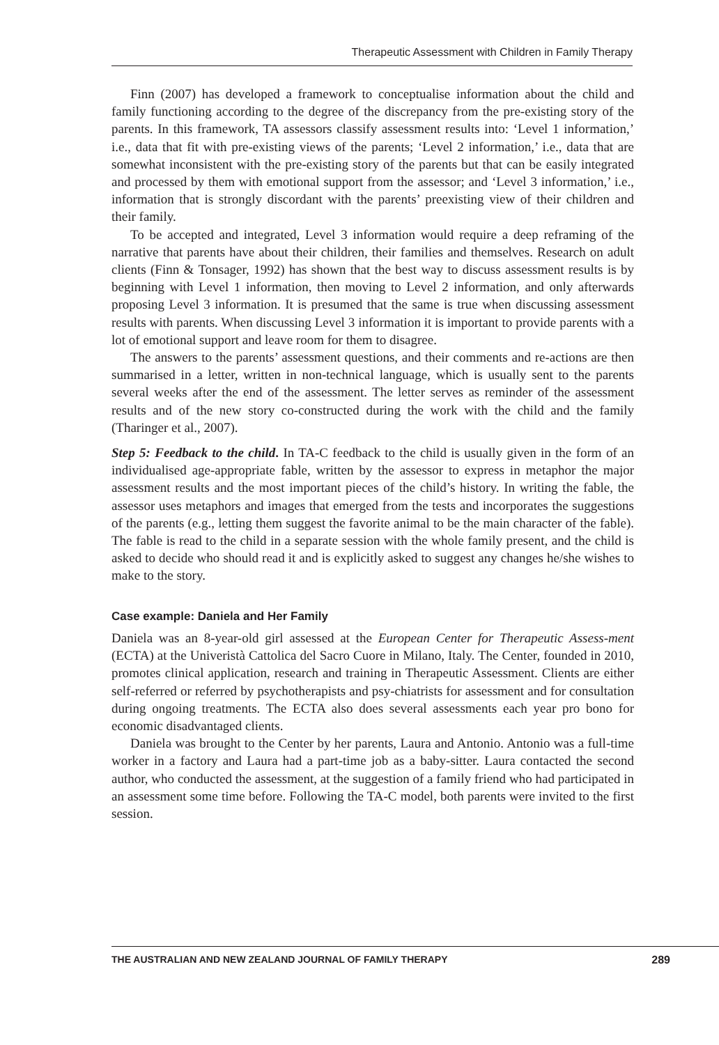Therapeutic Assessment with Children in Family Therapy
Finn (2007) has developed a framework to conceptualise information about the child and family functioning according to the degree of the discrepancy from the pre-existing story of the parents. In this framework, TA assessors classify assessment results into: ‘Level 1 information,’ i.e., data that fit with pre-existing views of the parents; ‘Level 2 information,’ i.e., data that are somewhat inconsistent with the pre-existing story of the parents but that can be easily integrated and processed by them with emotional support from the assessor; and ‘Level 3 information,’ i.e., information that is strongly discordant with the parents’ preexisting view of their children and their family.
To be accepted and integrated, Level 3 information would require a deep reframing of the narrative that parents have about their children, their families and themselves. Research on adult clients (Finn & Tonsager, 1992) has shown that the best way to discuss assessment results is by beginning with Level 1 information, then moving to Level 2 information, and only afterwards proposing Level 3 information. It is presumed that the same is true when discussing assessment results with parents. When discussing Level 3 information it is important to provide parents with a lot of emotional support and leave room for them to disagree.
The answers to the parents’ assessment questions, and their comments and re-actions are then summarised in a letter, written in non-technical language, which is usually sent to the parents several weeks after the end of the assessment. The letter serves as reminder of the assessment results and of the new story co-constructed during the work with the child and the family (Tharinger et al., 2007).
Step 5: Feedback to the child. In TA-C feedback to the child is usually given in the form of an individualised age-appropriate fable, written by the assessor to express in metaphor the major assessment results and the most important pieces of the child’s history. In writing the fable, the assessor uses metaphors and images that emerged from the tests and incorporates the suggestions of the parents (e.g., letting them suggest the favorite animal to be the main character of the fable). The fable is read to the child in a separate session with the whole family present, and the child is asked to decide who should read it and is explicitly asked to suggest any changes he/she wishes to make to the story.
Case example: Daniela and Her Family
Daniela was an 8-year-old girl assessed at the European Center for Therapeutic Assess-ment (ECTA) at the Univeristà Cattolica del Sacro Cuore in Milano, Italy. The Center, founded in 2010, promotes clinical application, research and training in Therapeutic Assessment. Clients are either self-referred or referred by psychotherapists and psy-chiatrists for assessment and for consultation during ongoing treatments. The ECTA also does several assessments each year pro bono for economic disadvantaged clients.
Daniela was brought to the Center by her parents, Laura and Antonio. Antonio was a full-time worker in a factory and Laura had a part-time job as a baby-sitter. Laura contacted the second author, who conducted the assessment, at the suggestion of a family friend who had participated in an assessment some time before. Following the TA-C model, both parents were invited to the first session.
THE AUSTRALIAN AND NEW ZEALAND JOURNAL OF FAMILY THERAPY 289